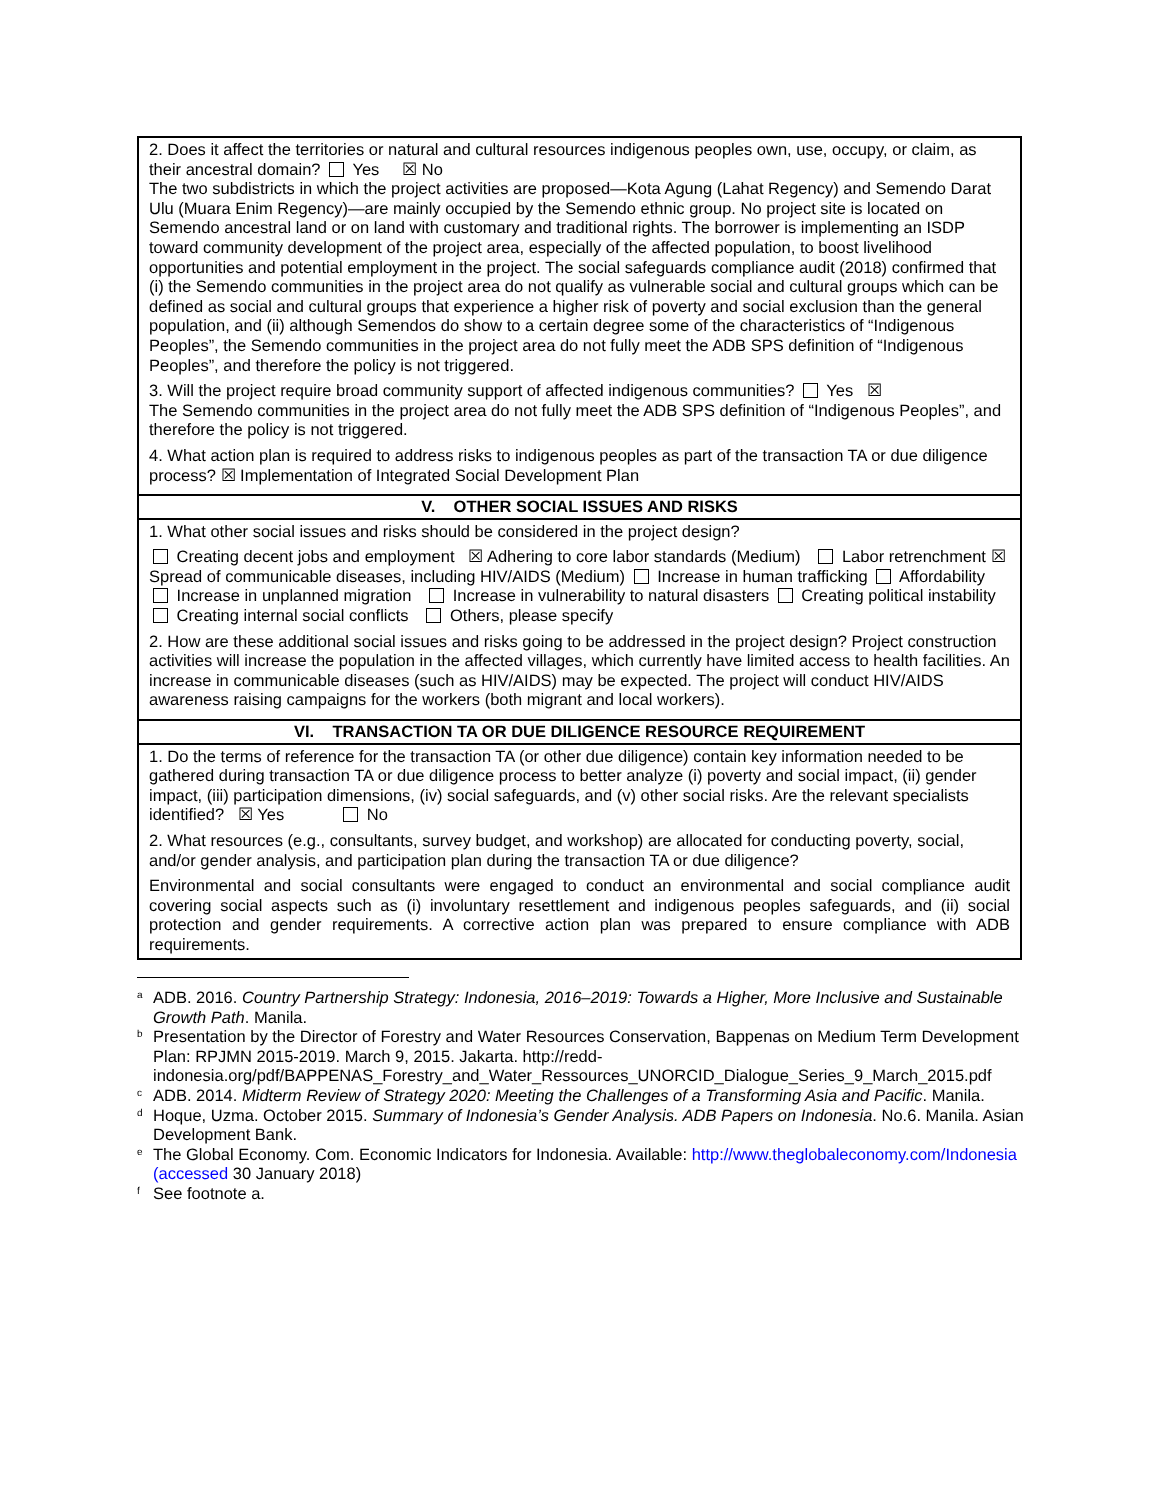| 2. Does it affect the territories or natural and cultural resources indigenous peoples own, use, occupy, or claim, as their ancestral domain? Yes ☒ No The two subdistricts in which the project activities are proposed—Kota Agung (Lahat Regency) and Semendo Darat Ulu (Muara Enim Regency)—are mainly occupied by the Semendo ethnic group. No project site is located on Semendo ancestral land or on land with customary and traditional rights. The borrower is implementing an ISDP toward community development of the project area, especially of the affected population, to boost livelihood opportunities and potential employment in the project. The social safeguards compliance audit (2018) confirmed that (i) the Semendo communities in the project area do not qualify as vulnerable social and cultural groups which can be defined as social and cultural groups that experience a higher risk of poverty and social exclusion than the general population, and (ii) although Semendos do show to a certain degree some of the characteristics of “Indigenous Peoples”, the Semendo communities in the project area do not fully meet the ADB SPS definition of “Indigenous Peoples”, and therefore the policy is not triggered. 3. Will the project require broad community support of affected indigenous communities? Yes ☒ The Semendo communities in the project area do not fully meet the ADB SPS definition of “Indigenous Peoples”, and therefore the policy is not triggered. 4. What action plan is required to address risks to indigenous peoples as part of the transaction TA or due diligence process? ☒ Implementation of Integrated Social Development Plan |
| V. OTHER SOCIAL ISSUES AND RISKS |
| 1. What other social issues and risks should be considered in the project design? Creating decent jobs and employment ☒ Adhering to core labor standards (Medium) Labor retrenchment ☒ Spread of communicable diseases, including HIV/AIDS (Medium) Increase in human trafficking Affordability Increase in unplanned migration Increase in vulnerability to natural disasters Creating political instability Creating internal social conflicts Others, please specify 2. How are these additional social issues and risks going to be addressed in the project design? Project construction activities will increase the population in the affected villages, which currently have limited access to health facilities. An increase in communicable diseases (such as HIV/AIDS) may be expected. The project will conduct HIV/AIDS awareness raising campaigns for the workers (both migrant and local workers). |
| VI. TRANSACTION TA OR DUE DILIGENCE RESOURCE REQUIREMENT |
| 1. Do the terms of reference for the transaction TA (or other due diligence) contain key information needed to be gathered during transaction TA or due diligence process to better analyze (i) poverty and social impact, (ii) gender impact, (iii) participation dimensions, (iv) social safeguards, and (v) other social risks. Are the relevant specialists identified? ☒ Yes No 2. What resources (e.g., consultants, survey budget, and workshop) are allocated for conducting poverty, social, and/or gender analysis, and participation plan during the transaction TA or due diligence? Environmental and social consultants were engaged to conduct an environmental and social compliance audit covering social aspects such as (i) involuntary resettlement and indigenous peoples safeguards, and (ii) social protection and gender requirements. A corrective action plan was prepared to ensure compliance with ADB requirements. |
<sup>a</sup>
ADB. 2016. Country Partnership Strategy: Indonesia, 2016–2019: Towards a Higher, More Inclusive and Sustainable Growth Path. Manila.
<sup>b</sup>
Presentation by the Director of Forestry and Water Resources Conservation, Bappenas on Medium Term Development Plan: RPJMN 2015-2019. March 9, 2015. Jakarta. http://redd-indonesia.org/pdf/BAPPENAS_Forestry_and_Water_Ressources_UNORCID_Dialogue_Series_9_March_2015.pdf
<sup>c</sup>
ADB. 2014. Midterm Review of Strategy 2020: Meeting the Challenges of a Transforming Asia and Pacific. Manila.
<sup>d</sup>
Hoque, Uzma. October 2015. Summary of Indonesia’s Gender Analysis. ADB Papers on Indonesia. No.6. Manila. Asian Development Bank.
<sup>e</sup>
The Global Economy. Com. Economic Indicators for Indonesia. Available: http://www.theglobaleconomy.com/Indonesia (accessed 30 January 2018)
<sup>f</sup>
See footnote a.